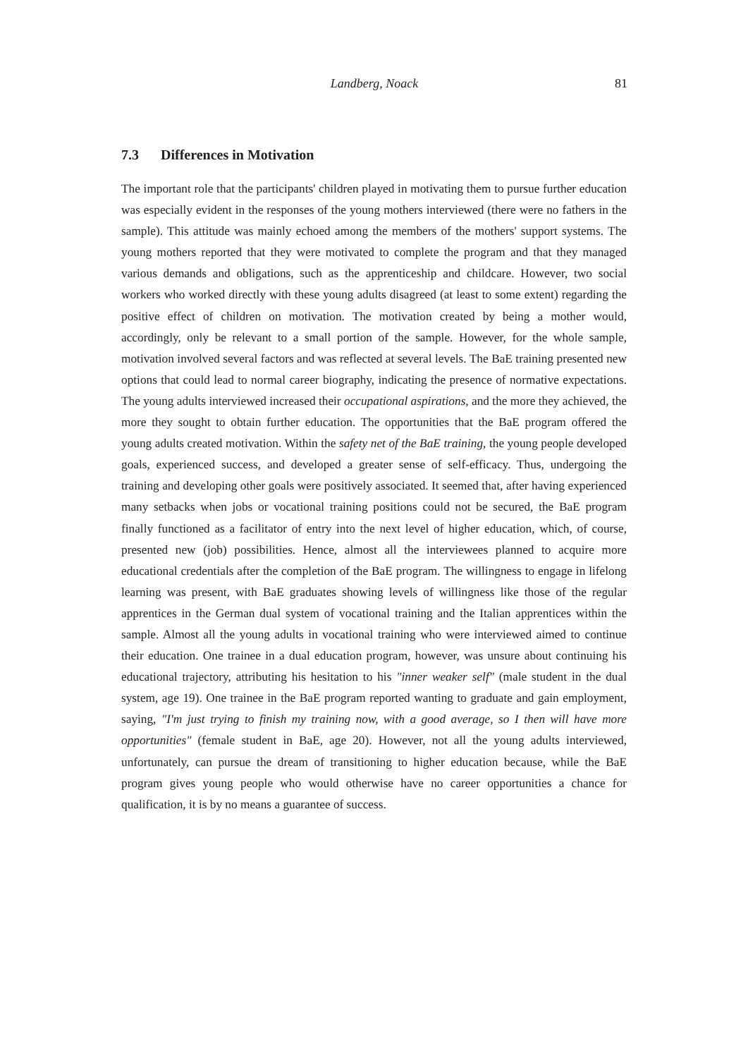Landberg, Noack
81
7.3 Differences in Motivation
The important role that the participants' children played in motivating them to pursue further education was especially evident in the responses of the young mothers interviewed (there were no fathers in the sample). This attitude was mainly echoed among the members of the mothers' support systems. The young mothers reported that they were motivated to complete the program and that they managed various demands and obligations, such as the apprenticeship and childcare. However, two social workers who worked directly with these young adults disagreed (at least to some extent) regarding the positive effect of children on motivation. The motivation created by being a mother would, accordingly, only be relevant to a small portion of the sample. However, for the whole sample, motivation involved several factors and was reflected at several levels. The BaE training presented new options that could lead to normal career biography, indicating the presence of normative expectations. The young adults interviewed increased their occupational aspirations, and the more they achieved, the more they sought to obtain further education. The opportunities that the BaE program offered the young adults created motivation. Within the safety net of the BaE training, the young people developed goals, experienced success, and developed a greater sense of self-efficacy. Thus, undergoing the training and developing other goals were positively associated. It seemed that, after having experienced many setbacks when jobs or vocational training positions could not be secured, the BaE program finally functioned as a facilitator of entry into the next level of higher education, which, of course, presented new (job) possibilities. Hence, almost all the interviewees planned to acquire more educational credentials after the completion of the BaE program. The willingness to engage in lifelong learning was present, with BaE graduates showing levels of willingness like those of the regular apprentices in the German dual system of vocational training and the Italian apprentices within the sample. Almost all the young adults in vocational training who were interviewed aimed to continue their education. One trainee in a dual education program, however, was unsure about continuing his educational trajectory, attributing his hesitation to his "inner weaker self" (male student in the dual system, age 19). One trainee in the BaE program reported wanting to graduate and gain employment, saying, "I'm just trying to finish my training now, with a good average, so I then will have more opportunities" (female student in BaE, age 20). However, not all the young adults interviewed, unfortunately, can pursue the dream of transitioning to higher education because, while the BaE program gives young people who would otherwise have no career opportunities a chance for qualification, it is by no means a guarantee of success.